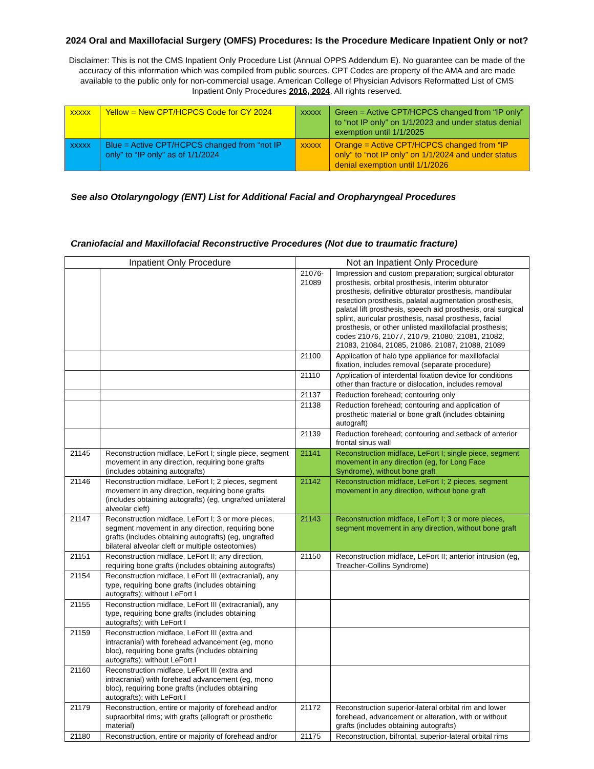2024 Oral and Maxillofacial Surgery (OMFS) Procedures: Is the Procedure Medicare Inpatient Only or not?
Disclaimer: This is not the CMS Inpatient Only Procedure List (Annual OPPS Addendum E). No guarantee can be made of the accuracy of this information which was compiled from public sources. CPT Codes are property of the AMA and are made available to the public only for non-commercial usage. American College of Physician Advisors Reformatted List of CMS Inpatient Only Procedures 2016, 2024. All rights reserved.
| xxxxx | Yellow = New CPT/HCPCS Code for CY 2024 | xxxxx | Green = Active CPT/HCPCS changed from “IP only” to “not IP only” on 1/1/2023 and under status denial exemption until 1/1/2025 |
| xxxxx | Blue = Active CPT/HCPCS changed from “not IP only” to “IP only” as of 1/1/2024 | xxxxx | Orange = Active CPT/HCPCS changed from “IP only” to “not IP only” on 1/1/2024 and under status denial exemption until 1/1/2026 |
See also Otolaryngology (ENT) List for Additional Facial and Oropharyngeal Procedures
Craniofacial and Maxillofacial Reconstructive Procedures (Not due to traumatic fracture)
| Inpatient Only Procedure | | Not an Inpatient Only Procedure | |
| --- | --- | --- | --- |
| | | 21076-21089 | Impression and custom preparation; surgical obturator prosthesis, orbital prosthesis, interim obturator prosthesis, definitive obturator prosthesis, mandibular resection prosthesis, palatal augmentation prosthesis, palatal lift prosthesis, speech aid prosthesis, oral surgical splint, auricular prosthesis, nasal prosthesis, facial prosthesis, or other unlisted maxillofacial prosthesis; codes 21076, 21077, 21079, 21080, 21081, 21082, 21083, 21084, 21085, 21086, 21087, 21088, 21089 |
| | | 21100 | Application of halo type appliance for maxillofacial fixation, includes removal (separate procedure) |
| | | 21110 | Application of interdental fixation device for conditions other than fracture or dislocation, includes removal |
| | | 21137 | Reduction forehead; contouring only |
| | | 21138 | Reduction forehead; contouring and application of prosthetic material or bone graft (includes obtaining autograft) |
| | | 21139 | Reduction forehead; contouring and setback of anterior frontal sinus wall |
| 21145 | Reconstruction midface, LeFort I; single piece, segment movement in any direction, requiring bone grafts (includes obtaining autografts) | 21141 | Reconstruction midface, LeFort I; single piece, segment movement in any direction (eg, for Long Face Syndrome), without bone graft |
| 21146 | Reconstruction midface, LeFort I; 2 pieces, segment movement in any direction, requiring bone grafts (includes obtaining autografts) (eg, ungrafted unilateral alveolar cleft) | 21142 | Reconstruction midface, LeFort I; 2 pieces, segment movement in any direction, without bone graft |
| 21147 | Reconstruction midface, LeFort I; 3 or more pieces, segment movement in any direction, requiring bone grafts (includes obtaining autografts) (eg, ungrafted bilateral alveolar cleft or multiple osteotomies) | 21143 | Reconstruction midface, LeFort I; 3 or more pieces, segment movement in any direction, without bone graft |
| 21151 | Reconstruction midface, LeFort II; any direction, requiring bone grafts (includes obtaining autografts) | 21150 | Reconstruction midface, LeFort II; anterior intrusion (eg, Treacher-Collins Syndrome) |
| 21154 | Reconstruction midface, LeFort III (extracranial), any type, requiring bone grafts (includes obtaining autografts); without LeFort I | | |
| 21155 | Reconstruction midface, LeFort III (extracranial), any type, requiring bone grafts (includes obtaining autografts); with LeFort I | | |
| 21159 | Reconstruction midface, LeFort III (extra and intracranial) with forehead advancement (eg, mono bloc), requiring bone grafts (includes obtaining autografts); without LeFort I | | |
| 21160 | Reconstruction midface, LeFort III (extra and intracranial) with forehead advancement (eg, mono bloc), requiring bone grafts (includes obtaining autografts); with LeFort I | | |
| 21179 | Reconstruction, entire or majority of forehead and/or supraorbital rims; with grafts (allograft or prosthetic material) | 21172 | Reconstruction superior-lateral orbital rim and lower forehead, advancement or alteration, with or without grafts (includes obtaining autografts) |
| 21180 | Reconstruction, entire or majority of forehead and/or | 21175 | Reconstruction, bifrontal, superior-lateral orbital rims |